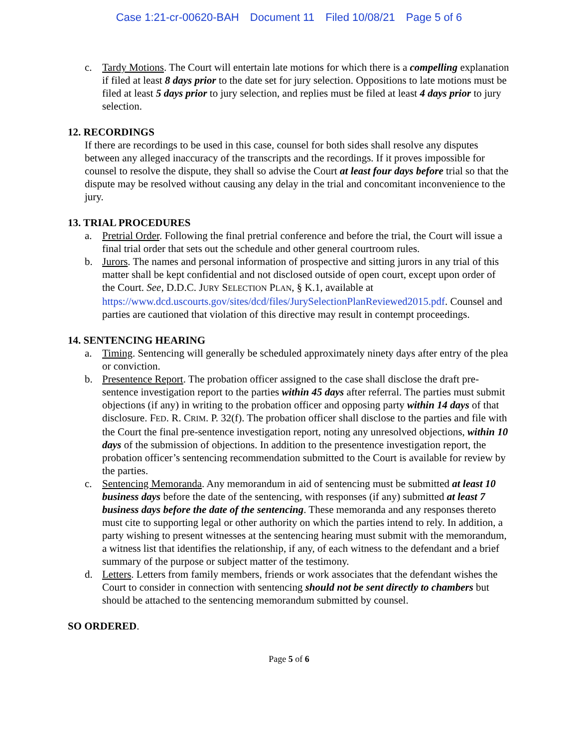Case 1:21-cr-00620-BAH Document 11 Filed 10/08/21 Page 5 of 6
c. Tardy Motions. The Court will entertain late motions for which there is a compelling explanation if filed at least 8 days prior to the date set for jury selection. Oppositions to late motions must be filed at least 5 days prior to jury selection, and replies must be filed at least 4 days prior to jury selection.
12. RECORDINGS
If there are recordings to be used in this case, counsel for both sides shall resolve any disputes between any alleged inaccuracy of the transcripts and the recordings. If it proves impossible for counsel to resolve the dispute, they shall so advise the Court at least four days before trial so that the dispute may be resolved without causing any delay in the trial and concomitant inconvenience to the jury.
13. TRIAL PROCEDURES
a. Pretrial Order. Following the final pretrial conference and before the trial, the Court will issue a final trial order that sets out the schedule and other general courtroom rules.
b. Jurors. The names and personal information of prospective and sitting jurors in any trial of this matter shall be kept confidential and not disclosed outside of open court, except upon order of the Court. See, D.D.C. JURY SELECTION PLAN, § K.1, available at https://www.dcd.uscourts.gov/sites/dcd/files/JurySelectionPlanReviewed2015.pdf. Counsel and parties are cautioned that violation of this directive may result in contempt proceedings.
14. SENTENCING HEARING
a. Timing. Sentencing will generally be scheduled approximately ninety days after entry of the plea or conviction.
b. Presentence Report. The probation officer assigned to the case shall disclose the draft pre-sentence investigation report to the parties within 45 days after referral. The parties must submit objections (if any) in writing to the probation officer and opposing party within 14 days of that disclosure. FED. R. CRIM. P. 32(f). The probation officer shall disclose to the parties and file with the Court the final pre-sentence investigation report, noting any unresolved objections, within 10 days of the submission of objections. In addition to the presentence investigation report, the probation officer’s sentencing recommendation submitted to the Court is available for review by the parties.
c. Sentencing Memoranda. Any memorandum in aid of sentencing must be submitted at least 10 business days before the date of the sentencing, with responses (if any) submitted at least 7 business days before the date of the sentencing. These memoranda and any responses thereto must cite to supporting legal or other authority on which the parties intend to rely. In addition, a party wishing to present witnesses at the sentencing hearing must submit with the memorandum, a witness list that identifies the relationship, if any, of each witness to the defendant and a brief summary of the purpose or subject matter of the testimony.
d. Letters. Letters from family members, friends or work associates that the defendant wishes the Court to consider in connection with sentencing should not be sent directly to chambers but should be attached to the sentencing memorandum submitted by counsel.
SO ORDERED.
Page 5 of 6